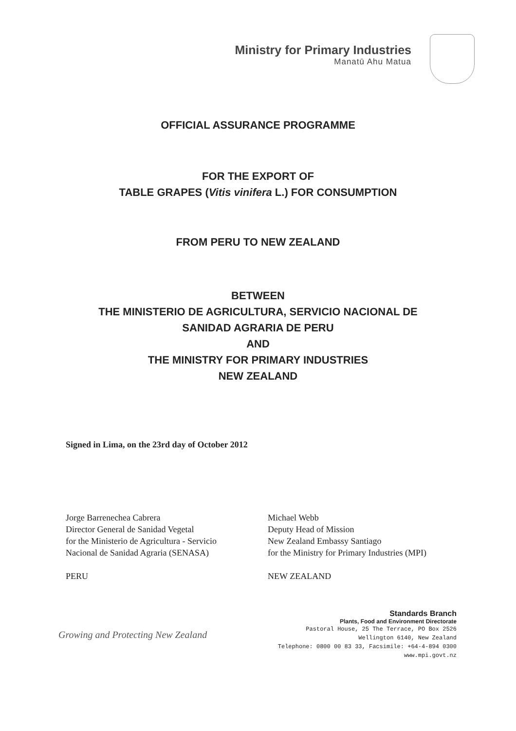Ministry for Primary Industries
Manatū Ahu Matua
OFFICIAL ASSURANCE PROGRAMME
FOR THE EXPORT OF
TABLE GRAPES (Vitis vinifera L.) FOR CONSUMPTION
FROM PERU TO NEW ZEALAND
BETWEEN
THE MINISTERIO DE AGRICULTURA, SERVICIO NACIONAL DE
SANIDAD AGRARIA DE PERU
AND
THE MINISTRY FOR PRIMARY INDUSTRIES
NEW ZEALAND
Signed in Lima, on the 23rd day of October 2012
Jorge Barrenechea Cabrera
Director General de Sanidad Vegetal
for the Ministerio de Agricultura - Servicio
Nacional de Sanidad Agraria (SENASA)
PERU
Michael Webb
Deputy Head of Mission
New Zealand Embassy Santiago
for the Ministry for Primary Industries (MPI)
NEW ZEALAND
Growing and Protecting New Zealand
Standards Branch
Plants, Food and Environment Directorate
Pastoral House, 25 The Terrace, PO Box 2526
Wellington 6140, New Zealand
Telephone: 0800 00 83 33, Facsimile: +64-4-894 0300
www.mpi.govt.nz